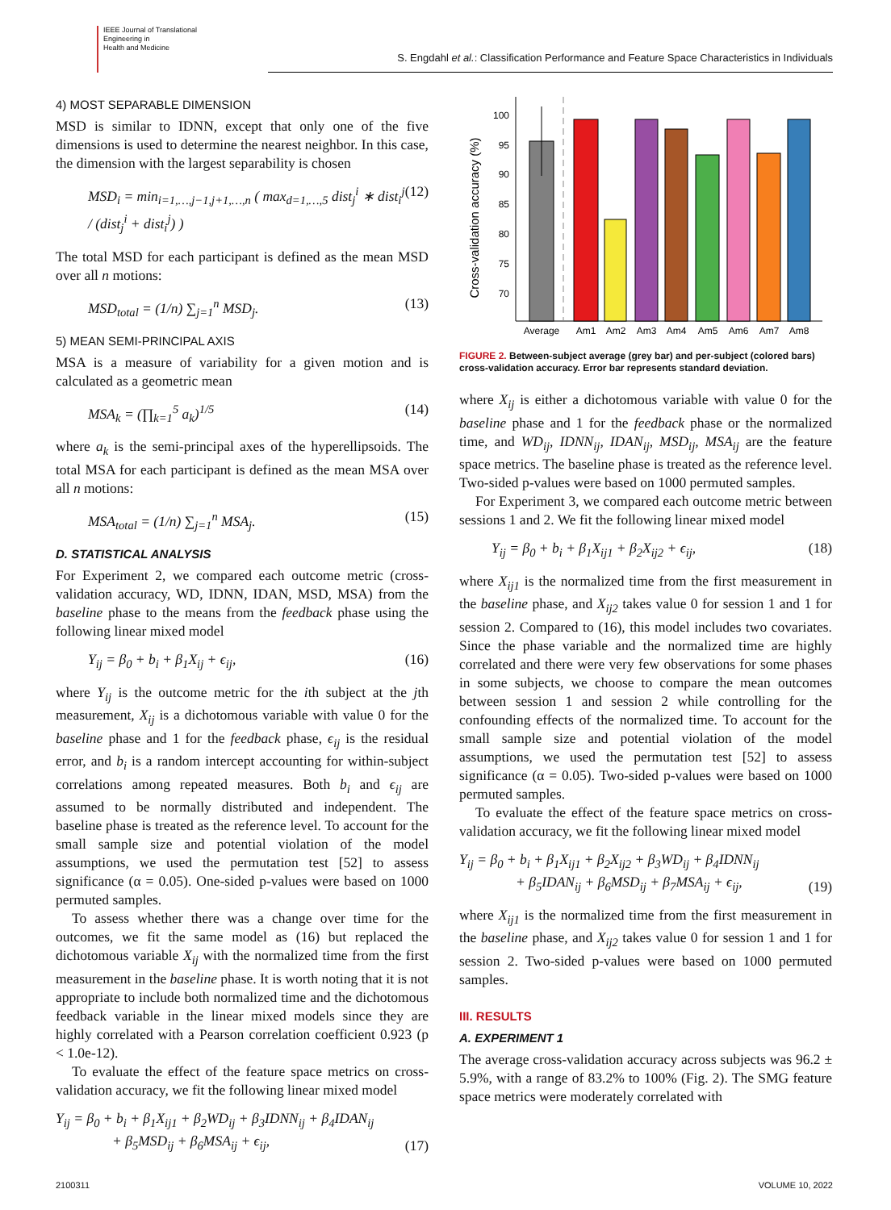IEEE Journal of Translational
Engineering in
Health and Medicine
S. Engdahl et al.: Classification Performance and Feature Space Characteristics in Individuals
4) MOST SEPARABLE DIMENSION
MSD is similar to IDNN, except that only one of the five dimensions is used to determine the nearest neighbor. In this case, the dimension with the largest separability is chosen
MSD<sub>i</sub> = min<sub>i=1,…,j−1,j+1,…,n</sub> ( max<sub>d=1,…,5</sub> dist<sub>j</sub><sup>i</sup> ∗ dist<sub>i</sub><sup>j</sup> / (dist<sub>j</sub><sup>i</sup> + dist<sub>i</sub><sup>j</sup>) ) (12)
The total MSD for each participant is defined as the mean MSD over all n motions:
MSD<sub>total</sub> = (1/n) ∑<sub>j=1</sub><sup>n</sup> MSD<sub>j</sub>. (13)
5) MEAN SEMI-PRINCIPAL AXIS
MSA is a measure of variability for a given motion and is calculated as a geometric mean
MSA<sub>k</sub> = (∏<sub>k=1</sub><sup>5</sup> a<sub>k</sub>)<sup>1/5</sup> (14)
where a<sub>k</sub> is the semi-principal axes of the hyperellipsoids. The total MSA for each participant is defined as the mean MSA over all n motions:
MSA<sub>total</sub> = (1/n) ∑<sub>j=1</sub><sup>n</sup> MSA<sub>j</sub>. (15)
D. STATISTICAL ANALYSIS
For Experiment 2, we compared each outcome metric (cross-validation accuracy, WD, IDNN, IDAN, MSD, MSA) from the baseline phase to the means from the feedback phase using the following linear mixed model
Y<sub>ij</sub> = β<sub>0</sub> + b<sub>i</sub> + β<sub>1</sub>X<sub>ij</sub> + ϵ<sub>ij</sub>, (16)
where Y<sub>ij</sub> is the outcome metric for the ith subject at the jth measurement, X<sub>ij</sub> is a dichotomous variable with value 0 for the baseline phase and 1 for the feedback phase, ϵ<sub>ij</sub> is the residual error, and b<sub>i</sub> is a random intercept accounting for within-subject correlations among repeated measures. Both b<sub>i</sub> and ϵ<sub>ij</sub> are assumed to be normally distributed and independent. The baseline phase is treated as the reference level. To account for the small sample size and potential violation of the model assumptions, we used the permutation test [52] to assess significance (α = 0.05). One-sided p-values were based on 1000 permuted samples.
To assess whether there was a change over time for the outcomes, we fit the same model as (16) but replaced the dichotomous variable X<sub>ij</sub> with the normalized time from the first measurement in the baseline phase. It is worth noting that it is not appropriate to include both normalized time and the dichotomous feedback variable in the linear mixed models since they are highly correlated with a Pearson correlation coefficient 0.923 (p < 1.0e-12).
To evaluate the effect of the feature space metrics on cross-validation accuracy, we fit the following linear mixed model
Y<sub>ij</sub> = β<sub>0</sub> + b<sub>i</sub> + β<sub>1</sub>X<sub>ij1</sub> + β<sub>2</sub>WD<sub>ij</sub> + β<sub>3</sub>IDNN<sub>ij</sub> + β<sub>4</sub>IDAN<sub>ij</sub>
+ β<sub>5</sub>MSD<sub>ij</sub> + β<sub>6</sub>MSA<sub>ij</sub> + ϵ<sub>ij</sub>, (17)
Cross-validation accuracy (%)
100
95
90
85
80
75
70
Average
Am1
Am2
Am3
Am4
Am5
Am6
Am7
Am8
FIGURE 2. Between-subject average (grey bar) and per-subject (colored bars) cross-validation accuracy. Error bar represents standard deviation.
where X<sub>ij</sub> is either a dichotomous variable with value 0 for the baseline phase and 1 for the feedback phase or the normalized time, and WD<sub>ij</sub>, IDNN<sub>ij</sub>, IDAN<sub>ij</sub>, MSD<sub>ij</sub>, MSA<sub>ij</sub> are the feature space metrics. The baseline phase is treated as the reference level. Two-sided p-values were based on 1000 permuted samples.
For Experiment 3, we compared each outcome metric between sessions 1 and 2. We fit the following linear mixed model
Y<sub>ij</sub> = β<sub>0</sub> + b<sub>i</sub> + β<sub>1</sub>X<sub>ij1</sub> + β<sub>2</sub>X<sub>ij2</sub> + ϵ<sub>ij</sub>, (18)
where X<sub>ij1</sub> is the normalized time from the first measurement in the baseline phase, and X<sub>ij2</sub> takes value 0 for session 1 and 1 for session 2. Compared to (16), this model includes two covariates. Since the phase variable and the normalized time are highly correlated and there were very few observations for some phases in some subjects, we choose to compare the mean outcomes between session 1 and session 2 while controlling for the confounding effects of the normalized time. To account for the small sample size and potential violation of the model assumptions, we used the permutation test [52] to assess significance (α = 0.05). Two-sided p-values were based on 1000 permuted samples.
To evaluate the effect of the feature space metrics on cross-validation accuracy, we fit the following linear mixed model
Y<sub>ij</sub> = β<sub>0</sub> + b<sub>i</sub> + β<sub>1</sub>X<sub>ij1</sub> + β<sub>2</sub>X<sub>ij2</sub> + β<sub>3</sub>WD<sub>ij</sub> + β<sub>4</sub>IDNN<sub>ij</sub>
+ β<sub>5</sub>IDAN<sub>ij</sub> + β<sub>6</sub>MSD<sub>ij</sub> + β<sub>7</sub>MSA<sub>ij</sub> + ϵ<sub>ij</sub>, (19)
where X<sub>ij1</sub> is the normalized time from the first measurement in the baseline phase, and X<sub>ij2</sub> takes value 0 for session 1 and 1 for session 2. Two-sided p-values were based on 1000 permuted samples.
III. RESULTS
A. EXPERIMENT 1
The average cross-validation accuracy across subjects was 96.2 ± 5.9%, with a range of 83.2% to 100% (Fig. 2). The SMG feature space metrics were moderately correlated with
2100311 VOLUME 10, 2022